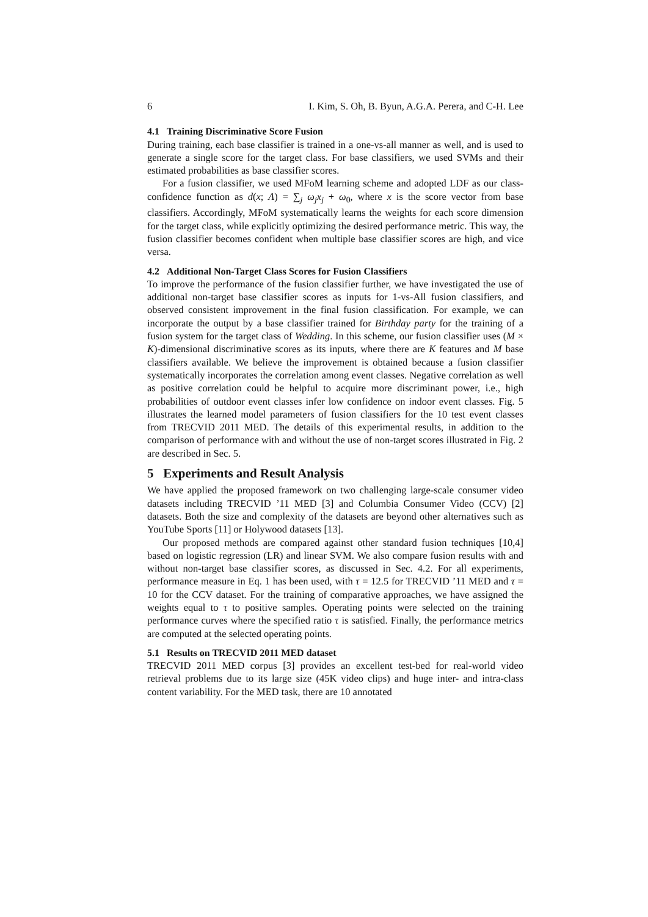6 I. Kim, S. Oh, B. Byun, A.G.A. Perera, and C-H. Lee
4.1 Training Discriminative Score Fusion
During training, each base classifier is trained in a one-vs-all manner as well, and is used to generate a single score for the target class. For base classifiers, we used SVMs and their estimated probabilities as base classifier scores.
For a fusion classifier, we used MFoM learning scheme and adopted LDF as our class-confidence function as d(x; Λ) = ∑<sub>j</sub> ω<sub>j</sub>x<sub>j</sub> + ω<sub>0</sub>, where x is the score vector from base classifiers. Accordingly, MFoM systematically learns the weights for each score dimension for the target class, while explicitly optimizing the desired performance metric. This way, the fusion classifier becomes confident when multiple base classifier scores are high, and vice versa.
4.2 Additional Non-Target Class Scores for Fusion Classifiers
To improve the performance of the fusion classifier further, we have investigated the use of additional non-target base classifier scores as inputs for 1-vs-All fusion classifiers, and observed consistent improvement in the final fusion classification. For example, we can incorporate the output by a base classifier trained for Birthday party for the training of a fusion system for the target class of Wedding. In this scheme, our fusion classifier uses (M × K)-dimensional discriminative scores as its inputs, where there are K features and M base classifiers available. We believe the improvement is obtained because a fusion classifier systematically incorporates the correlation among event classes. Negative correlation as well as positive correlation could be helpful to acquire more discriminant power, i.e., high probabilities of outdoor event classes infer low confidence on indoor event classes. Fig. 5 illustrates the learned model parameters of fusion classifiers for the 10 test event classes from TRECVID 2011 MED. The details of this experimental results, in addition to the comparison of performance with and without the use of non-target scores illustrated in Fig. 2 are described in Sec. 5.
5 Experiments and Result Analysis
We have applied the proposed framework on two challenging large-scale consumer video datasets including TRECVID ’11 MED [3] and Columbia Consumer Video (CCV) [2] datasets. Both the size and complexity of the datasets are beyond other alternatives such as YouTube Sports [11] or Holywood datasets [13].
Our proposed methods are compared against other standard fusion techniques [10,4] based on logistic regression (LR) and linear SVM. We also compare fusion results with and without non-target base classifier scores, as discussed in Sec. 4.2. For all experiments, performance measure in Eq. 1 has been used, with τ = 12.5 for TRECVID ’11 MED and τ = 10 for the CCV dataset. For the training of comparative approaches, we have assigned the weights equal to τ to positive samples. Operating points were selected on the training performance curves where the specified ratio τ is satisfied. Finally, the performance metrics are computed at the selected operating points.
5.1 Results on TRECVID 2011 MED dataset
TRECVID 2011 MED corpus [3] provides an excellent test-bed for real-world video retrieval problems due to its large size (45K video clips) and huge inter- and intra-class content variability. For the MED task, there are 10 annotated